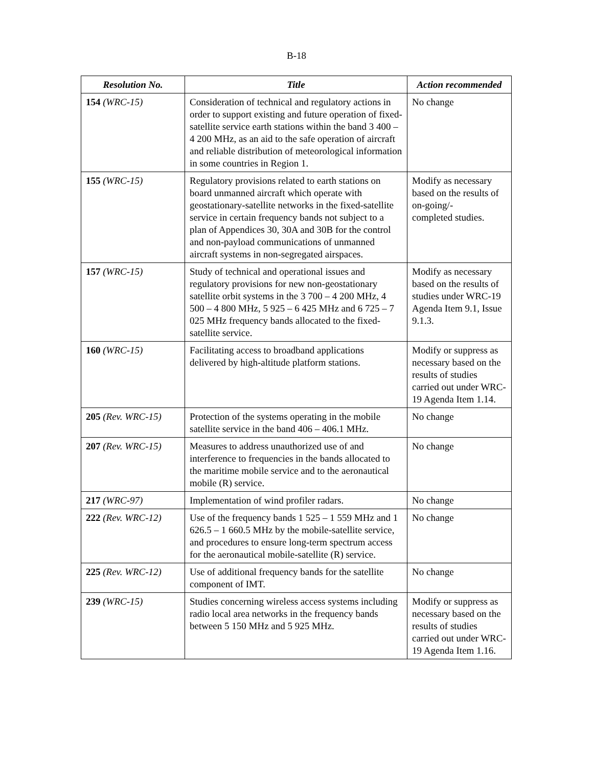B-18
| Resolution No. | Title | Action recommended |
| --- | --- | --- |
| 154 (WRC-15) | Consideration of technical and regulatory actions in order to support existing and future operation of fixed-satellite service earth stations within the band 3 400 – 4 200 MHz, as an aid to the safe operation of aircraft and reliable distribution of meteorological information in some countries in Region 1. | No change |
| 155 (WRC-15) | Regulatory provisions related to earth stations on board unmanned aircraft which operate with geostationary-satellite networks in the fixed-satellite service in certain frequency bands not subject to a plan of Appendices 30, 30A and 30B for the control and non-payload communications of unmanned aircraft systems in non-segregated airspaces. | Modify as necessary based on the results of on-going/- completed studies. |
| 157 (WRC-15) | Study of technical and operational issues and regulatory provisions for new non-geostationary satellite orbit systems in the 3 700 – 4 200 MHz, 4 500 – 4 800 MHz, 5 925 – 6 425 MHz and 6 725 – 7 025 MHz frequency bands allocated to the fixed-satellite service. | Modify as necessary based on the results of studies under WRC-19 Agenda Item 9.1, Issue 9.1.3. |
| 160 (WRC-15) | Facilitating access to broadband applications delivered by high-altitude platform stations. | Modify or suppress as necessary based on the results of studies carried out under WRC-19 Agenda Item 1.14. |
| 205 (Rev. WRC-15) | Protection of the systems operating in the mobile satellite service in the band 406 – 406.1 MHz. | No change |
| 207 (Rev. WRC-15) | Measures to address unauthorized use of and interference to frequencies in the bands allocated to the maritime mobile service and to the aeronautical mobile (R) service. | No change |
| 217 (WRC-97) | Implementation of wind profiler radars. | No change |
| 222 (Rev. WRC-12) | Use of the frequency bands 1 525 – 1 559 MHz and 1 626.5 – 1 660.5 MHz by the mobile-satellite service, and procedures to ensure long-term spectrum access for the aeronautical mobile-satellite (R) service. | No change |
| 225 (Rev. WRC-12) | Use of additional frequency bands for the satellite component of IMT. | No change |
| 239 (WRC-15) | Studies concerning wireless access systems including radio local area networks in the frequency bands between 5 150 MHz and 5 925 MHz. | Modify or suppress as necessary based on the results of studies carried out under WRC-19 Agenda Item 1.16. |